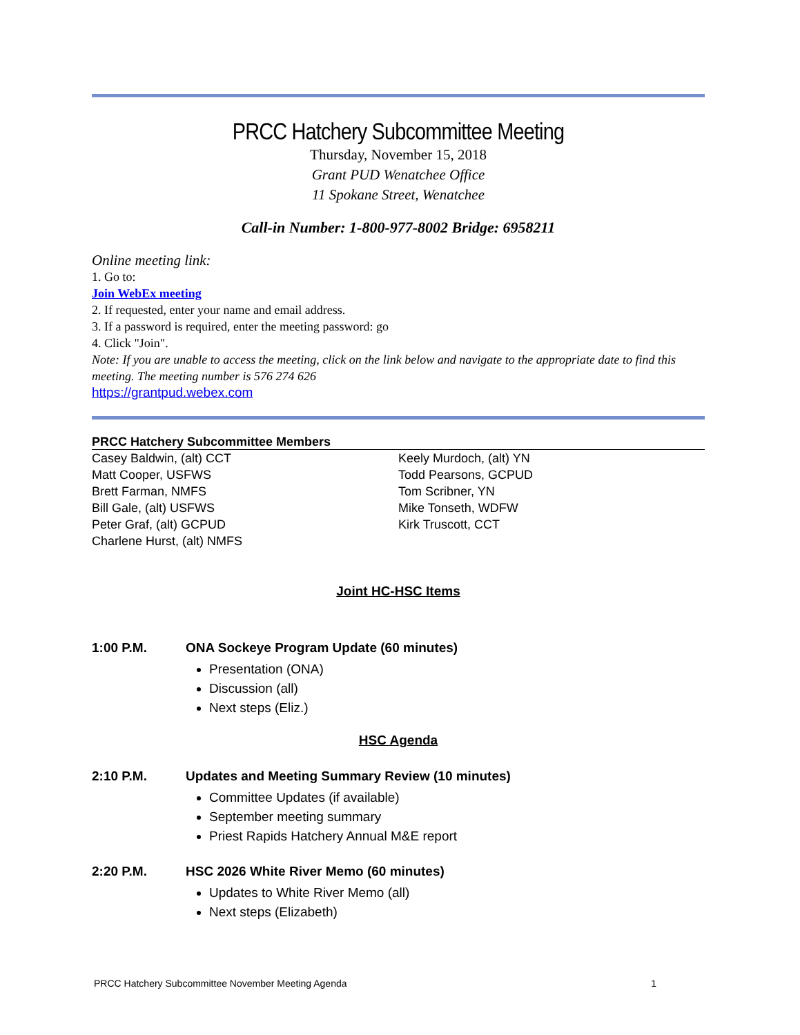PRCC Hatchery Subcommittee Meeting
Thursday, November 15, 2018
Grant PUD Wenatchee Office
11 Spokane Street, Wenatchee
Call-in Number: 1-800-977-8002 Bridge: 6958211
Online meeting link:
1. Go to:
Join WebEx meeting
2. If requested, enter your name and email address.
3. If a password is required, enter the meeting password: go
4. Click "Join".
Note: If you are unable to access the meeting, click on the link below and navigate to the appropriate date to find this meeting. The meeting number is 576 274 626
https://grantpud.webex.com
PRCC Hatchery Subcommittee Members
Casey Baldwin, (alt) CCT
Matt Cooper, USFWS
Brett Farman, NMFS
Bill Gale, (alt) USFWS
Peter Graf, (alt) GCPUD
Charlene Hurst, (alt) NMFS
Keely Murdoch, (alt) YN
Todd Pearsons, GCPUD
Tom Scribner, YN
Mike Tonseth, WDFW
Kirk Truscott, CCT
Joint HC-HSC Items
1:00 P.M. ONA Sockeye Program Update (60 minutes)
Presentation (ONA)
Discussion (all)
Next steps (Eliz.)
HSC Agenda
2:10 P.M. Updates and Meeting Summary Review (10 minutes)
Committee Updates (if available)
September meeting summary
Priest Rapids Hatchery Annual M&E report
2:20 P.M. HSC 2026 White River Memo (60 minutes)
Updates to White River Memo (all)
Next steps (Elizabeth)
PRCC Hatchery Subcommittee November Meeting Agenda 1